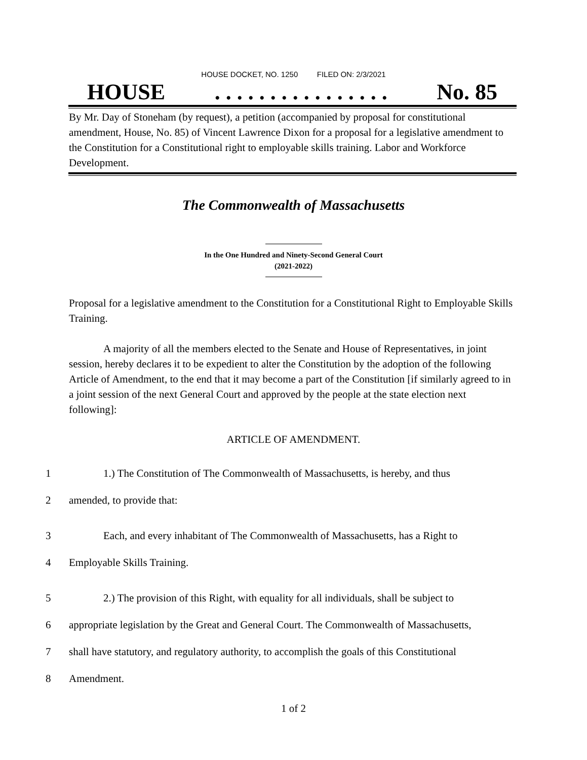HOUSE DOCKET, NO. 1250 FILED ON: 2/3/2021
HOUSE. . . . . . . . . . . . . . . . No. 85
By Mr. Day of Stoneham (by request), a petition (accompanied by proposal for constitutional amendment, House, No. 85) of Vincent Lawrence Dixon for a proposal for a legislative amendment to the Constitution for a Constitutional right to employable skills training. Labor and Workforce Development.
The Commonwealth of Massachusetts
In the One Hundred and Ninety-Second General Court
(2021-2022)
Proposal for a legislative amendment to the Constitution for a Constitutional Right to Employable Skills Training.
A majority of all the members elected to the Senate and House of Representatives, in joint session, hereby declares it to be expedient to alter the Constitution by the adoption of the following Article of Amendment, to the end that it may become a part of the Constitution [if similarly agreed to in a joint session of the next General Court and approved by the people at the state election next following]:
ARTICLE OF AMENDMENT.
1 1.) The Constitution of The Commonwealth of Massachusetts, is hereby, and thus
2 amended, to provide that:
3 Each, and every inhabitant of The Commonwealth of Massachusetts, has a Right to
4 Employable Skills Training.
5 2.) The provision of this Right, with equality for all individuals, shall be subject to
6 appropriate legislation by the Great and General Court. The Commonwealth of Massachusetts,
7 shall have statutory, and regulatory authority, to accomplish the goals of this Constitutional
8 Amendment.
1 of 2